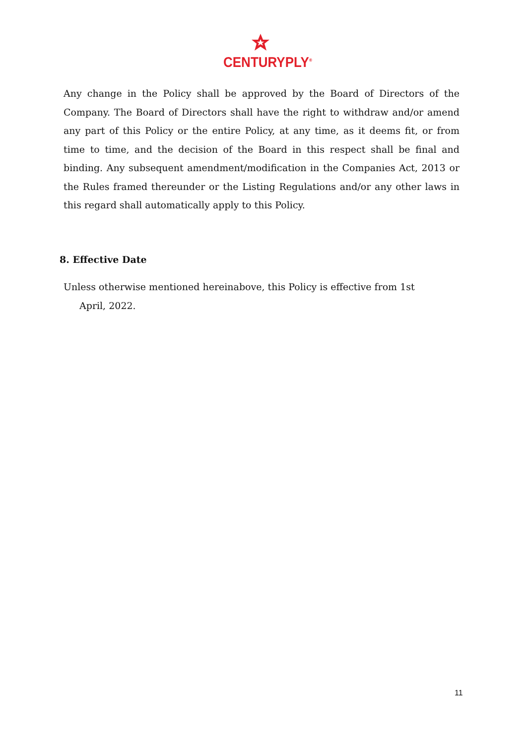CENTURYPLY<sup>®</sup>
Any change in the Policy shall be approved by the Board of Directors of the Company. The Board of Directors shall have the right to withdraw and/or amend any part of this Policy or the entire Policy, at any time, as it deems fit, or from time to time, and the decision of the Board in this respect shall be final and binding. Any subsequent amendment/modification in the Companies Act, 2013 or the Rules framed thereunder or the Listing Regulations and/or any other laws in this regard shall automatically apply to this Policy.
8. Effective Date
Unless otherwise mentioned hereinabove, this Policy is effective from 1st
April, 2022.
11